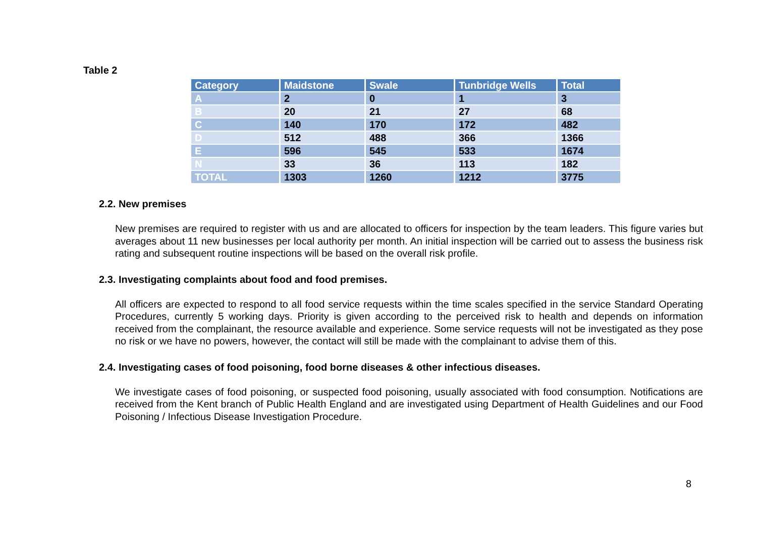Table 2
| Category | Maidstone | Swale | Tunbridge Wells | Total |
| --- | --- | --- | --- | --- |
| A | 2 | 0 | 1 | 3 |
| B | 20 | 21 | 27 | 68 |
| C | 140 | 170 | 172 | 482 |
| D | 512 | 488 | 366 | 1366 |
| E | 596 | 545 | 533 | 1674 |
| N | 33 | 36 | 113 | 182 |
| TOTAL | 1303 | 1260 | 1212 | 3775 |
2.2. New premises
New premises are required to register with us and are allocated to officers for inspection by the team leaders. This figure varies but averages about 11 new businesses per local authority per month. An initial inspection will be carried out to assess the business risk rating and subsequent routine inspections will be based on the overall risk profile.
2.3. Investigating complaints about food and food premises.
All officers are expected to respond to all food service requests within the time scales specified in the service Standard Operating Procedures, currently 5 working days. Priority is given according to the perceived risk to health and depends on information received from the complainant, the resource available and experience. Some service requests will not be investigated as they pose no risk or we have no powers, however, the contact will still be made with the complainant to advise them of this.
2.4. Investigating cases of food poisoning, food borne diseases & other infectious diseases.
We investigate cases of food poisoning, or suspected food poisoning, usually associated with food consumption. Notifications are received from the Kent branch of Public Health England and are investigated using Department of Health Guidelines and our Food Poisoning / Infectious Disease Investigation Procedure.
8